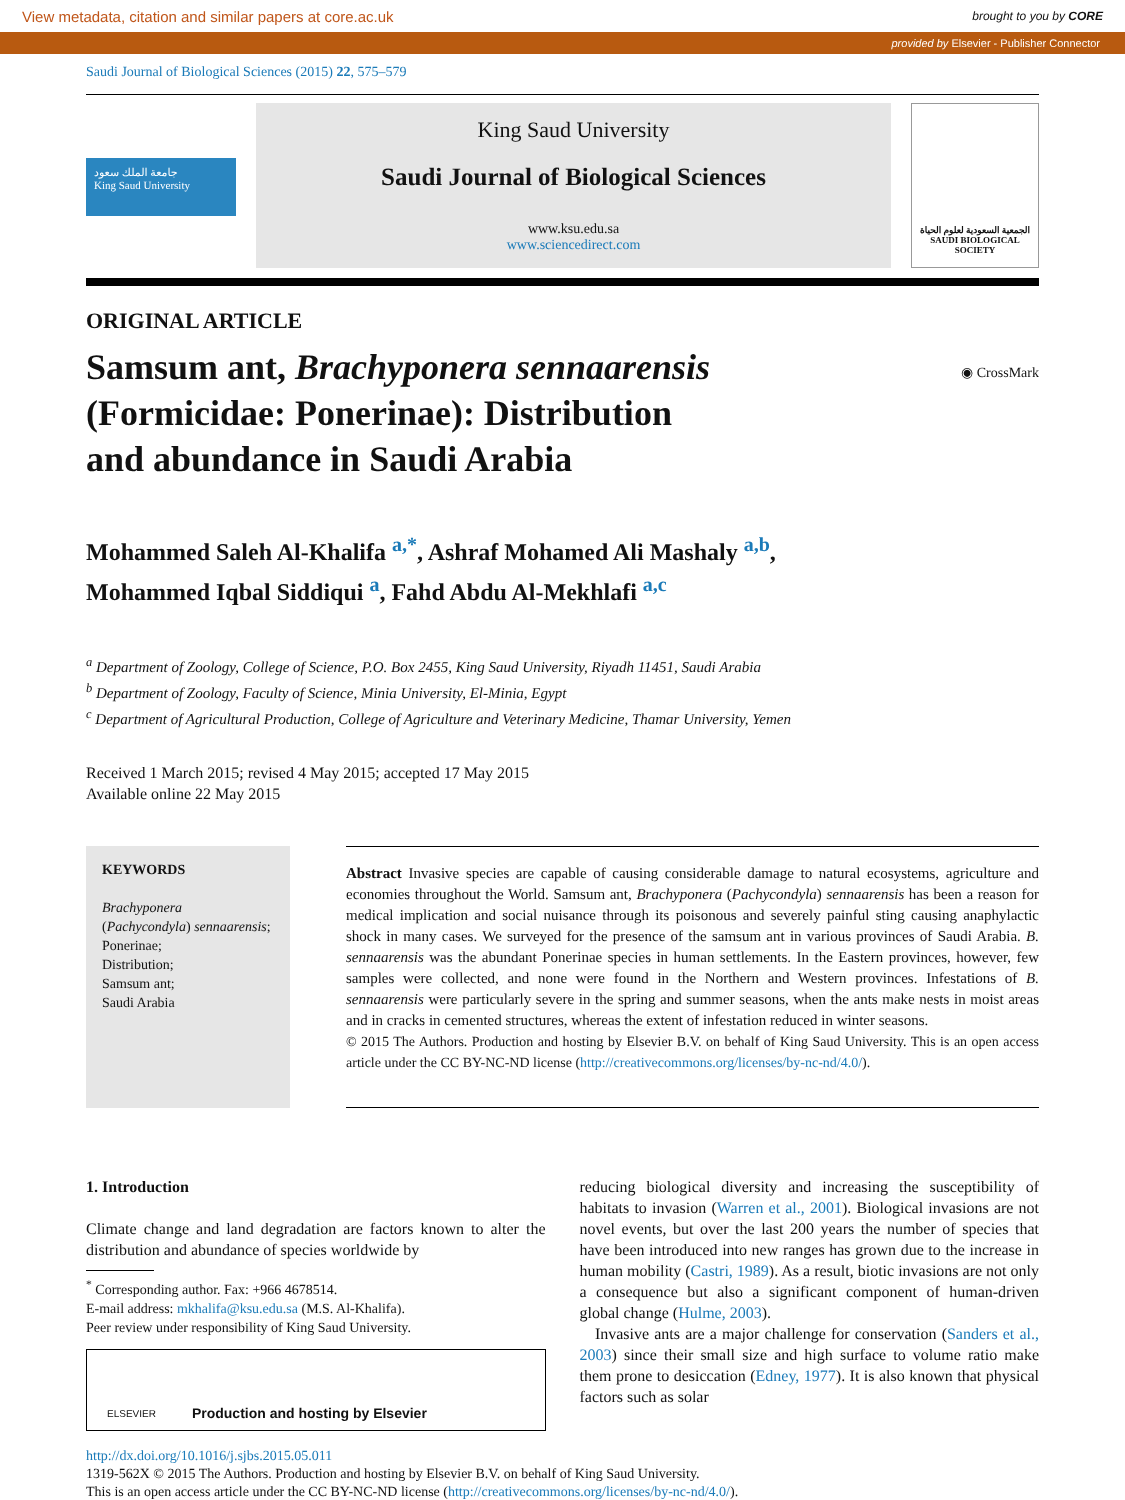View metadata, citation and similar papers at core.ac.uk brought to you by CORE
provided by Elsevier - Publisher Connector
Saudi Journal of Biological Sciences (2015) 22, 575–579
جامعة الملك سعود
King Saud University
King Saud University
Saudi Journal of Biological Sciences
www.ksu.edu.sa
www.sciencedirect.com
الجمعية السعودية لعلوم الحياة
SAUDI BIOLOGICAL SOCIETY
ORIGINAL ARTICLE
Samsum ant, Brachyponera sennaarensis
(Formicidae: Ponerinae): Distribution
and abundance in Saudi Arabia
◉ CrossMark
Mohammed Saleh Al-Khalifa <sup>a,*</sup>, Ashraf Mohamed Ali Mashaly <sup>a,b</sup>,
Mohammed Iqbal Siddiqui <sup>a</sup>, Fahd Abdu Al-Mekhlafi <sup>a,c</sup>
<sup>a</sup> Department of Zoology, College of Science, P.O. Box 2455, King Saud University, Riyadh 11451, Saudi Arabia
<sup>b</sup> Department of Zoology, Faculty of Science, Minia University, El-Minia, Egypt
<sup>c</sup> Department of Agricultural Production, College of Agriculture and Veterinary Medicine, Thamar University, Yemen
Received 1 March 2015; revised 4 May 2015; accepted 17 May 2015
Available online 22 May 2015
KEYWORDS
Brachyponera (Pachycondyla) sennaarensis;
Ponerinae;
Distribution;
Samsum ant;
Saudi Arabia
Abstract Invasive species are capable of causing considerable damage to natural ecosystems, agriculture and economies throughout the World. Samsum ant, Brachyponera (Pachycondyla) sennaarensis has been a reason for medical implication and social nuisance through its poisonous and severely painful sting causing anaphylactic shock in many cases. We surveyed for the presence of the samsum ant in various provinces of Saudi Arabia. B. sennaarensis was the abundant Ponerinae species in human settlements. In the Eastern provinces, however, few samples were collected, and none were found in the Northern and Western provinces. Infestations of B. sennaarensis were particularly severe in the spring and summer seasons, when the ants make nests in moist areas and in cracks in cemented structures, whereas the extent of infestation reduced in winter seasons.
© 2015 The Authors. Production and hosting by Elsevier B.V. on behalf of King Saud University. This is an open access article under the CC BY-NC-ND license (http://creativecommons.org/licenses/by-nc-nd/4.0/).
1. Introduction
Climate change and land degradation are factors known to alter the distribution and abundance of species worldwide by
<sup>*</sup> Corresponding author. Fax: +966 4678514.
E-mail address: mkhalifa@ksu.edu.sa (M.S. Al-Khalifa).
Peer review under responsibility of King Saud University.
ELSEVIER Production and hosting by Elsevier
reducing biological diversity and increasing the susceptibility of habitats to invasion (Warren et al., 2001). Biological invasions are not novel events, but over the last 200 years the number of species that have been introduced into new ranges has grown due to the increase in human mobility (Castri, 1989). As a result, biotic invasions are not only a consequence but also a significant component of human-driven global change (Hulme, 2003).
Invasive ants are a major challenge for conservation (Sanders et al., 2003) since their small size and high surface to volume ratio make them prone to desiccation (Edney, 1977). It is also known that physical factors such as solar
http://dx.doi.org/10.1016/j.sjbs.2015.05.011
1319-562X © 2015 The Authors. Production and hosting by Elsevier B.V. on behalf of King Saud University.
This is an open access article under the CC BY-NC-ND license (http://creativecommons.org/licenses/by-nc-nd/4.0/).